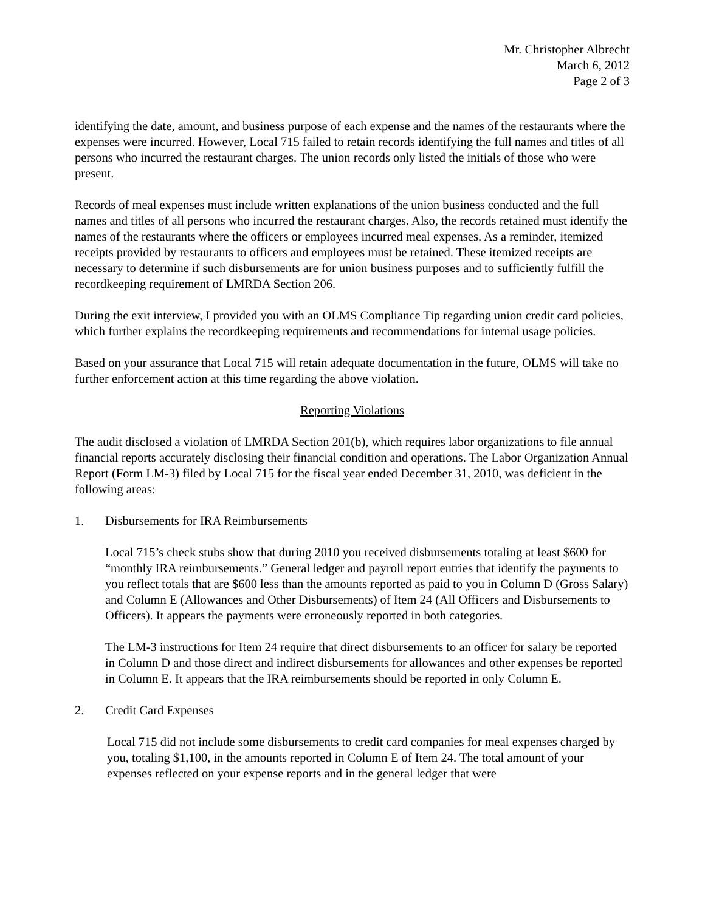Mr. Christopher Albrecht
March 6, 2012
Page 2 of 3
identifying the date, amount, and business purpose of each expense and the names of the restaurants where the expenses were incurred. However, Local 715 failed to retain records identifying the full names and titles of all persons who incurred the restaurant charges. The union records only listed the initials of those who were present.
Records of meal expenses must include written explanations of the union business conducted and the full names and titles of all persons who incurred the restaurant charges. Also, the records retained must identify the names of the restaurants where the officers or employees incurred meal expenses. As a reminder, itemized receipts provided by restaurants to officers and employees must be retained. These itemized receipts are necessary to determine if such disbursements are for union business purposes and to sufficiently fulfill the recordkeeping requirement of LMRDA Section 206.
During the exit interview, I provided you with an OLMS Compliance Tip regarding union credit card policies, which further explains the recordkeeping requirements and recommendations for internal usage policies.
Based on your assurance that Local 715 will retain adequate documentation in the future, OLMS will take no further enforcement action at this time regarding the above violation.
Reporting Violations
The audit disclosed a violation of LMRDA Section 201(b), which requires labor organizations to file annual financial reports accurately disclosing their financial condition and operations. The Labor Organization Annual Report (Form LM-3) filed by Local 715 for the fiscal year ended December 31, 2010, was deficient in the following areas:
1. Disbursements for IRA Reimbursements
Local 715’s check stubs show that during 2010 you received disbursements totaling at least $600 for “monthly IRA reimbursements.” General ledger and payroll report entries that identify the payments to you reflect totals that are $600 less than the amounts reported as paid to you in Column D (Gross Salary) and Column E (Allowances and Other Disbursements) of Item 24 (All Officers and Disbursements to Officers). It appears the payments were erroneously reported in both categories.
The LM-3 instructions for Item 24 require that direct disbursements to an officer for salary be reported in Column D and those direct and indirect disbursements for allowances and other expenses be reported in Column E. It appears that the IRA reimbursements should be reported in only Column E.
2. Credit Card Expenses
Local 715 did not include some disbursements to credit card companies for meal expenses charged by you, totaling $1,100, in the amounts reported in Column E of Item 24. The total amount of your expenses reflected on your expense reports and in the general ledger that were